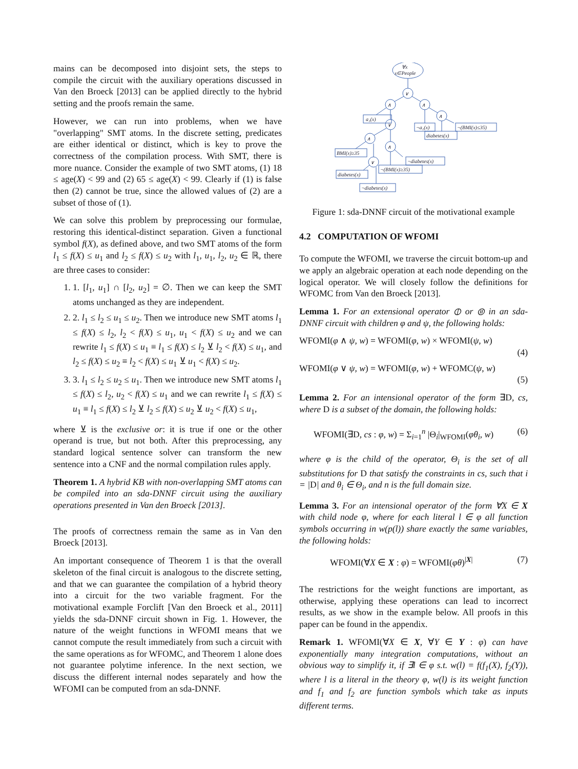mains can be decomposed into disjoint sets, the steps to compile the circuit with the auxiliary operations discussed in Van den Broeck [2013] can be applied directly to the hybrid setting and the proofs remain the same.
However, we can run into problems, when we have "overlapping" SMT atoms. In the discrete setting, predicates are either identical or distinct, which is key to prove the correctness of the compilation process. With SMT, there is more nuance. Consider the example of two SMT atoms, (1) 18 ≤ age(X) < 99 and (2) 65 ≤ age(X) < 99. Clearly if (1) is false then (2) cannot be true, since the allowed values of (2) are a subset of those of (1).
We can solve this problem by preprocessing our formulae, restoring this identical-distinct separation. Given a functional symbol f(X), as defined above, and two SMT atoms of the form l<sub>1</sub> ≤ f(X) ≤ u<sub>1</sub> and l<sub>2</sub> ≤ f(X) ≤ u<sub>2</sub> with l<sub>1</sub>, u<sub>1</sub>, l<sub>2</sub>, u<sub>2</sub> ∈ ℝ, there are three cases to consider:
1. 1. [l<sub>1</sub>, u<sub>1</sub>] ∩ [l<sub>2</sub>, u<sub>2</sub>] = ∅. Then we can keep the SMT atoms unchanged as they are independent.
2. 2. l<sub>1</sub> ≤ l<sub>2</sub> ≤ u<sub>1</sub> ≤ u<sub>2</sub>. Then we introduce new SMT atoms l<sub>1</sub> ≤ f(X) ≤ l<sub>2</sub>, l<sub>2</sub> < f(X) ≤ u<sub>1</sub>, u<sub>1</sub> < f(X) ≤ u<sub>2</sub> and we can rewrite l<sub>1</sub> ≤ f(X) ≤ u<sub>1</sub> ≡ l<sub>1</sub> ≤ f(X) ≤ l<sub>2</sub> ⊻ l<sub>2</sub> < f(X) ≤ u<sub>1</sub>, and l<sub>2</sub> ≤ f(X) ≤ u<sub>2</sub> ≡ l<sub>2</sub> < f(X) ≤ u<sub>1</sub> ⊻ u<sub>1</sub> < f(X) ≤ u<sub>2</sub>.
3. 3. l<sub>1</sub> ≤ l<sub>2</sub> ≤ u<sub>2</sub> ≤ u<sub>1</sub>. Then we introduce new SMT atoms l<sub>1</sub> ≤ f(X) ≤ l<sub>2</sub>, u<sub>2</sub> < f(X) ≤ u<sub>1</sub> and we can rewrite l<sub>1</sub> ≤ f(X) ≤ u<sub>1</sub> ≡ l<sub>1</sub> ≤ f(X) ≤ l<sub>2</sub> ⊻ l<sub>2</sub> ≤ f(X) ≤ u<sub>2</sub> ⊻ u<sub>2</sub> < f(X) ≤ u<sub>1</sub>,
where ⊻ is the exclusive or: it is true if one or the other operand is true, but not both. After this preprocessing, any standard logical sentence solver can transform the new sentence into a CNF and the normal compilation rules apply.
Theorem 1. A hybrid KB with non-overlapping SMT atoms can be compiled into an sda-DNNF circuit using the auxiliary operations presented in Van den Broeck [2013].
The proofs of correctness remain the same as in Van den Broeck [2013].
An important consequence of Theorem 1 is that the overall skeleton of the final circuit is analogous to the discrete setting, and that we can guarantee the compilation of a hybrid theory into a circuit for the two variable fragment. For the motivational example Forclift [Van den Broeck et al., 2011] yields the sda-DNNF circuit shown in Fig. 1. However, the nature of the weight functions in WFOMI means that we cannot compute the result immediately from such a circuit with the same operations as for WFOMC, and Theorem 1 alone does not guarantee polytime inference. In the next section, we discuss the different internal nodes separately and how the WFOMI can be computed from an sda-DNNF.
∀x
x∈People
∨
∧
∧
∨
∧
∧
∧
∨
a₁(x)
¬a₁(x)
¬(BMI(x)≤35)
diabetes(x)
BMI(x)≥35
¬diabetes(x)
¬(BMI(x)≥35)
diabetes(x)
¬diabetes(x)
Figure 1: sda-DNNF circuit of the motivational example
4.2 COMPUTATION OF WFOMI
To compute the WFOMI, we traverse the circuit bottom-up and we apply an algebraic operation at each node depending on the logical operator. We will closely follow the definitions for WFOMC from Van den Broeck [2013].
Lemma 1. For an extensional operator ⦶ or ⦷ in an sda-DNNF circuit with children φ and ψ, the following holds:
WFOMI(φ ∧ ψ, w) = WFOMI(φ, w) × WFOMI(ψ, w)
(4)
WFOMI(φ ∨ ψ, w) = WFOMI(φ, w) + WFOMC(ψ, w)
(5)
Lemma 2. For an intensional operator of the form ∃D, cs, where D is a subset of the domain, the following holds:
WFOMI(∃D, cs : φ, w) = Σ<sub>i=1</sub><sup>n</sup> |Θ<sub>i</sub>|<sub>WFOMI</sub>(φθ<sub>i</sub>, w) (6)
where φ is the child of the operator, Θ<sub>i</sub> is the set of all substitutions for D that satisfy the constraints in cs, such that i = |D| and θ<sub>i</sub> ∈ Θ<sub>i</sub>, and n is the full domain size.
Lemma 3. For an intensional operator of the form ∀X ∈ X with child node φ, where for each literal l ∈ φ all function symbols occurring in w(p(l)) share exactly the same variables, the following holds:
WFOMI(∀X ∈ X : φ) = WFOMI(φθ)<sup>|X|</sup> (7)
The restrictions for the weight functions are important, as otherwise, applying these operations can lead to incorrect results, as we show in the example below. All proofs in this paper can be found in the appendix.
Remark 1. WFOMI(∀X ∈ X, ∀Y ∈ Y : φ) can have exponentially many integration computations, without an obvious way to simplify it, if ∃l ∈ φ s.t. w(l) = f(f<sub>1</sub>(X), f<sub>2</sub>(Y)), where l is a literal in the theory φ, w(l) is its weight function and f<sub>1</sub> and f<sub>2</sub> are function symbols which take as inputs different terms.